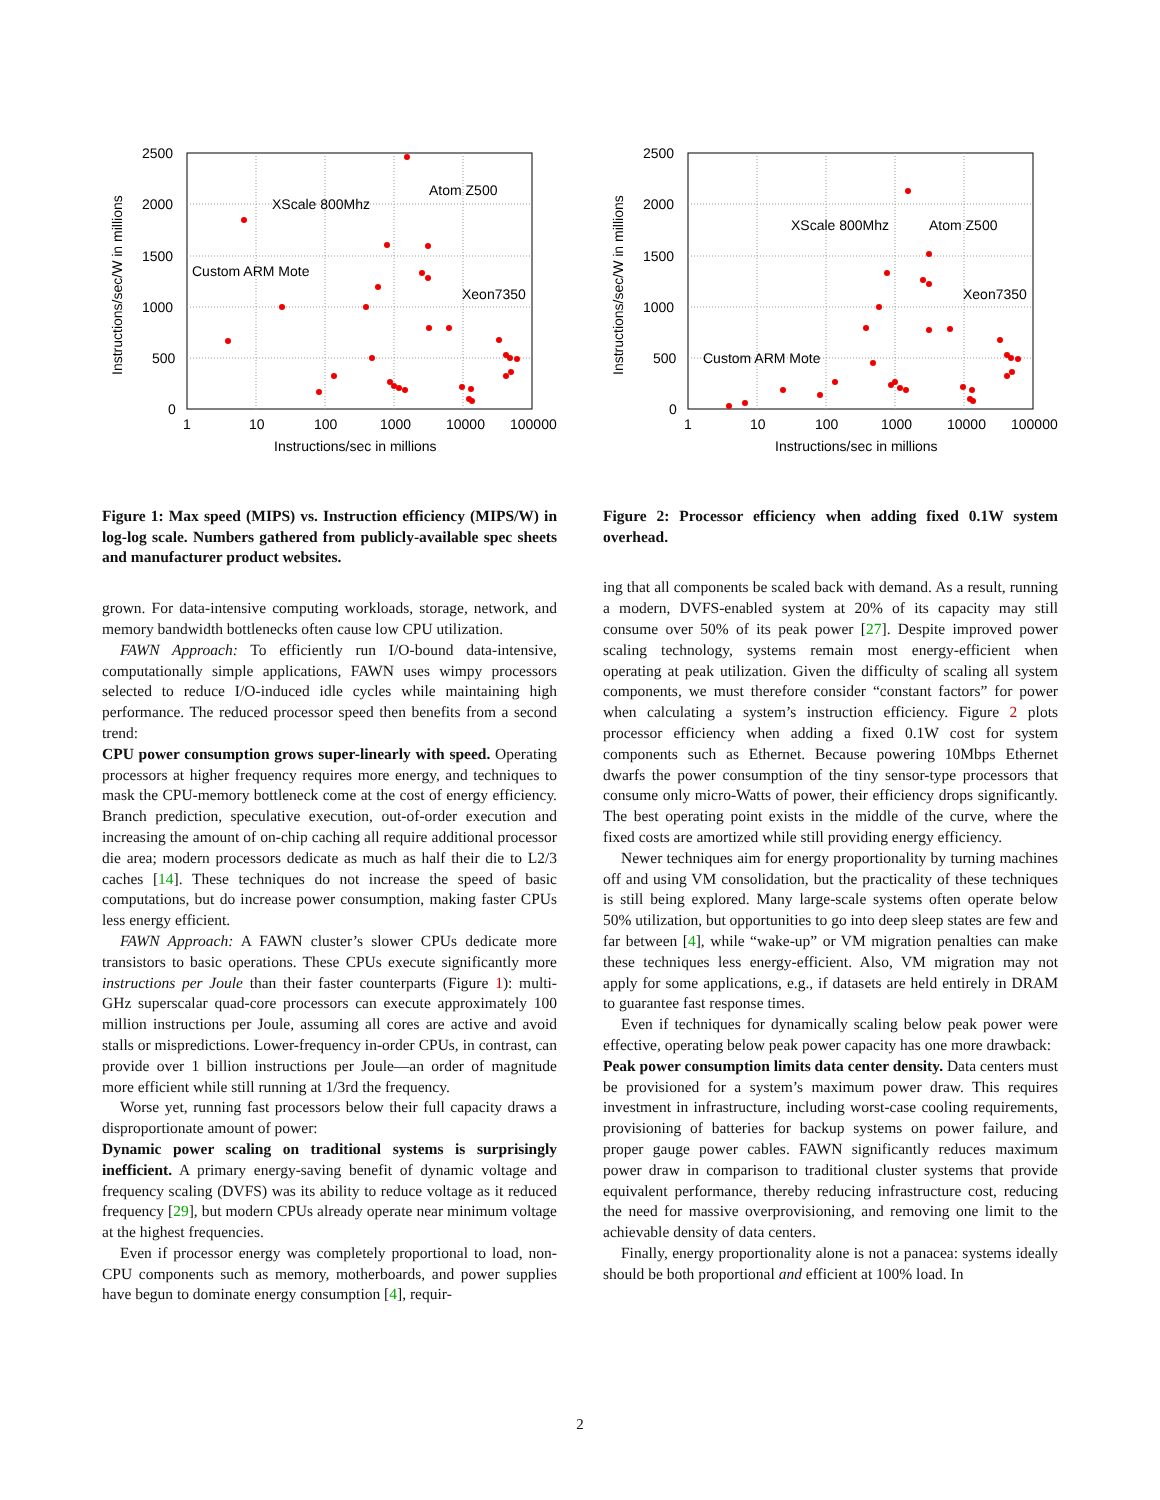2500
2000
1500
1000
500
0
1
10
100
1000
10000
100000
Instructions/sec in millions
Instructions/sec/W in millions
Atom Z500
XScale 800Mhz
Custom ARM Mote
Xeon7350
Figure 1: Max speed (MIPS) vs. Instruction efficiency (MIPS/W) in log-log scale. Numbers gathered from publicly-available spec sheets and manufacturer product websites.
grown. For data-intensive computing workloads, storage, network, and memory bandwidth bottlenecks often cause low CPU utilization.
FAWN Approach: To efficiently run I/O-bound data-intensive, computationally simple applications, FAWN uses wimpy processors selected to reduce I/O-induced idle cycles while maintaining high performance. The reduced processor speed then benefits from a second trend:
CPU power consumption grows super-linearly with speed. Operating processors at higher frequency requires more energy, and techniques to mask the CPU-memory bottleneck come at the cost of energy efficiency. Branch prediction, speculative execution, out-of-order execution and increasing the amount of on-chip caching all require additional processor die area; modern processors dedicate as much as half their die to L2/3 caches [14]. These techniques do not increase the speed of basic computations, but do increase power consumption, making faster CPUs less energy efficient.
FAWN Approach: A FAWN cluster’s slower CPUs dedicate more transistors to basic operations. These CPUs execute significantly more instructions per Joule than their faster counterparts (Figure 1): multi-GHz superscalar quad-core processors can execute approximately 100 million instructions per Joule, assuming all cores are active and avoid stalls or mispredictions. Lower-frequency in-order CPUs, in contrast, can provide over 1 billion instructions per Joule—an order of magnitude more efficient while still running at 1/3rd the frequency.
Worse yet, running fast processors below their full capacity draws a disproportionate amount of power:
Dynamic power scaling on traditional systems is surprisingly inefficient. A primary energy-saving benefit of dynamic voltage and frequency scaling (DVFS) was its ability to reduce voltage as it reduced frequency [29], but modern CPUs already operate near minimum voltage at the highest frequencies.
Even if processor energy was completely proportional to load, non-CPU components such as memory, motherboards, and power supplies have begun to dominate energy consumption [4], requir-
2500
2000
1500
1000
500
0
1
10
100
1000
10000
100000
Instructions/sec in millions
Instructions/sec/W in millions
Atom Z500
XScale 800Mhz
Custom ARM Mote
Xeon7350
Figure 2: Processor efficiency when adding fixed 0.1W system overhead.
ing that all components be scaled back with demand. As a result, running a modern, DVFS-enabled system at 20% of its capacity may still consume over 50% of its peak power [27]. Despite improved power scaling technology, systems remain most energy-efficient when operating at peak utilization. Given the difficulty of scaling all system components, we must therefore consider “constant factors” for power when calculating a system’s instruction efficiency. Figure 2 plots processor efficiency when adding a fixed 0.1W cost for system components such as Ethernet. Because powering 10Mbps Ethernet dwarfs the power consumption of the tiny sensor-type processors that consume only micro-Watts of power, their efficiency drops significantly. The best operating point exists in the middle of the curve, where the fixed costs are amortized while still providing energy efficiency.
Newer techniques aim for energy proportionality by turning machines off and using VM consolidation, but the practicality of these techniques is still being explored. Many large-scale systems often operate below 50% utilization, but opportunities to go into deep sleep states are few and far between [4], while “wake-up” or VM migration penalties can make these techniques less energy-efficient. Also, VM migration may not apply for some applications, e.g., if datasets are held entirely in DRAM to guarantee fast response times.
Even if techniques for dynamically scaling below peak power were effective, operating below peak power capacity has one more drawback:
Peak power consumption limits data center density. Data centers must be provisioned for a system’s maximum power draw. This requires investment in infrastructure, including worst-case cooling requirements, provisioning of batteries for backup systems on power failure, and proper gauge power cables. FAWN significantly reduces maximum power draw in comparison to traditional cluster systems that provide equivalent performance, thereby reducing infrastructure cost, reducing the need for massive overprovisioning, and removing one limit to the achievable density of data centers.
Finally, energy proportionality alone is not a panacea: systems ideally should be both proportional and efficient at 100% load. In
2